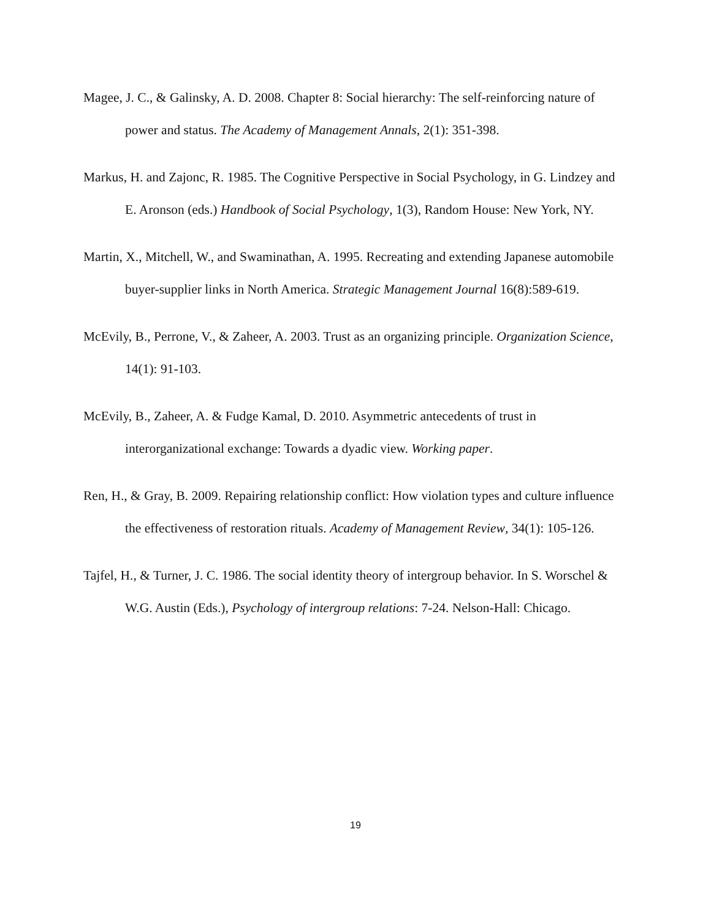Magee, J. C., & Galinsky, A. D. 2008. Chapter 8: Social hierarchy: The self-reinforcing nature of power and status. The Academy of Management Annals, 2(1): 351-398.
Markus, H. and Zajonc, R. 1985. The Cognitive Perspective in Social Psychology, in G. Lindzey and E. Aronson (eds.) Handbook of Social Psychology, 1(3), Random House: New York, NY.
Martin, X., Mitchell, W., and Swaminathan, A. 1995. Recreating and extending Japanese automobile buyer-supplier links in North America. Strategic Management Journal 16(8):589-619.
McEvily, B., Perrone, V., & Zaheer, A. 2003. Trust as an organizing principle. Organization Science, 14(1): 91-103.
McEvily, B., Zaheer, A. & Fudge Kamal, D. 2010. Asymmetric antecedents of trust in interorganizational exchange: Towards a dyadic view. Working paper.
Ren, H., & Gray, B. 2009. Repairing relationship conflict: How violation types and culture influence the effectiveness of restoration rituals. Academy of Management Review, 34(1): 105-126.
Tajfel, H., & Turner, J. C. 1986. The social identity theory of intergroup behavior. In S. Worschel & W.G. Austin (Eds.), Psychology of intergroup relations: 7-24. Nelson-Hall: Chicago.
19